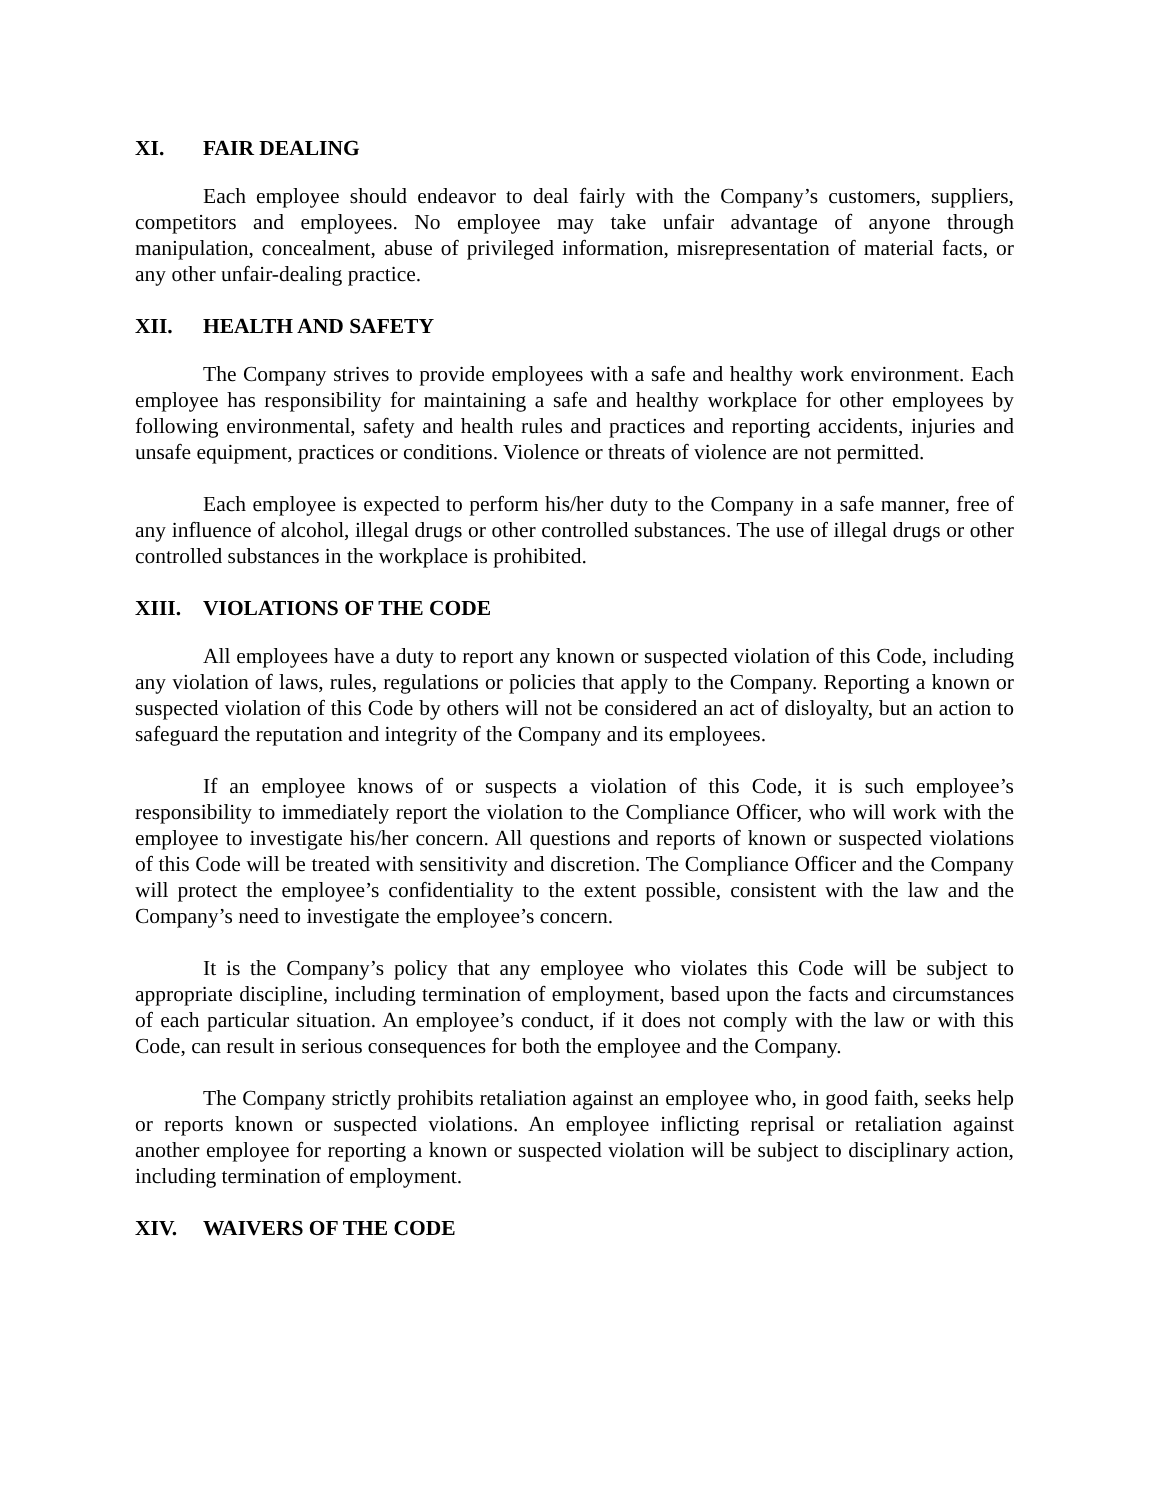XI. FAIR DEALING
Each employee should endeavor to deal fairly with the Company’s customers, suppliers, competitors and employees. No employee may take unfair advantage of anyone through manipulation, concealment, abuse of privileged information, misrepresentation of material facts, or any other unfair-dealing practice.
XII. HEALTH AND SAFETY
The Company strives to provide employees with a safe and healthy work environment. Each employee has responsibility for maintaining a safe and healthy workplace for other employees by following environmental, safety and health rules and practices and reporting accidents, injuries and unsafe equipment, practices or conditions. Violence or threats of violence are not permitted.
Each employee is expected to perform his/her duty to the Company in a safe manner, free of any influence of alcohol, illegal drugs or other controlled substances. The use of illegal drugs or other controlled substances in the workplace is prohibited.
XIII. VIOLATIONS OF THE CODE
All employees have a duty to report any known or suspected violation of this Code, including any violation of laws, rules, regulations or policies that apply to the Company. Reporting a known or suspected violation of this Code by others will not be considered an act of disloyalty, but an action to safeguard the reputation and integrity of the Company and its employees.
If an employee knows of or suspects a violation of this Code, it is such employee’s responsibility to immediately report the violation to the Compliance Officer, who will work with the employee to investigate his/her concern. All questions and reports of known or suspected violations of this Code will be treated with sensitivity and discretion. The Compliance Officer and the Company will protect the employee’s confidentiality to the extent possible, consistent with the law and the Company’s need to investigate the employee’s concern.
It is the Company’s policy that any employee who violates this Code will be subject to appropriate discipline, including termination of employment, based upon the facts and circumstances of each particular situation. An employee’s conduct, if it does not comply with the law or with this Code, can result in serious consequences for both the employee and the Company.
The Company strictly prohibits retaliation against an employee who, in good faith, seeks help or reports known or suspected violations. An employee inflicting reprisal or retaliation against another employee for reporting a known or suspected violation will be subject to disciplinary action, including termination of employment.
XIV. WAIVERS OF THE CODE